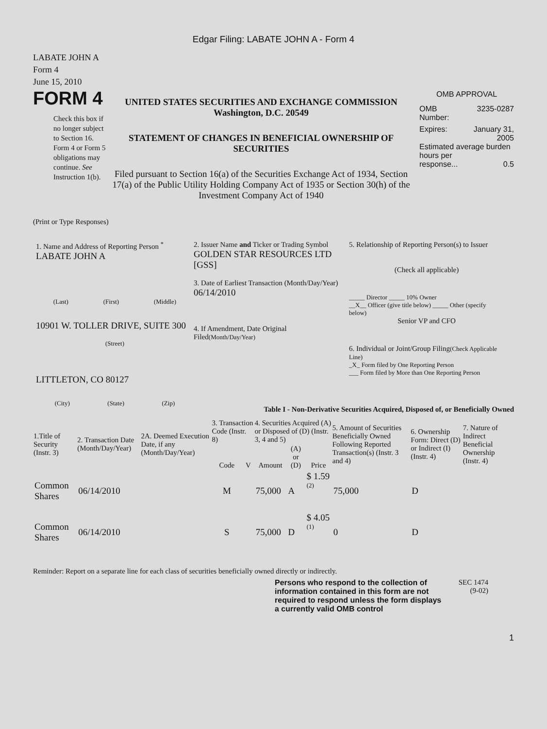Edgar Filing: LABATE JOHN A - Form 4
LABATE JOHN A
Form 4
June 15, 2010
FORM 4
Check this box if no longer subject to Section 16. Form 4 or Form 5 obligations may continue. See Instruction 1(b).
UNITED STATES SECURITIES AND EXCHANGE COMMISSION
Washington, D.C. 20549
STATEMENT OF CHANGES IN BENEFICIAL OWNERSHIP OF SECURITIES
Filed pursuant to Section 16(a) of the Securities Exchange Act of 1934, Section 17(a) of the Public Utility Holding Company Act of 1935 or Section 30(h) of the Investment Company Act of 1940
OMB APPROVAL
OMB
Number: 3235-0287
Expires: January 31,
2005
Estimated average burden hours per
response... 0.5
(Print or Type Responses)
1. Name and Address of Reporting Person <sup>*</sup>
LABATE JOHN A
(Last) (First) (Middle)
10901 W. TOLLER DRIVE, SUITE 300
(Street)
LITTLETON, CO 80127
(City) (State) (Zip)
2. Issuer Name and Ticker or Trading Symbol
GOLDEN STAR RESOURCES LTD [GSS]
3. Date of Earliest Transaction (Month/Day/Year)
06/14/2010
4. If Amendment, Date Original Filed(Month/Day/Year)
5. Relationship of Reporting Person(s) to Issuer
(Check all applicable)
_____ Director _____ 10% Owner
__X__ Officer (give title below) _____ Other (specify below)
Senior VP and CFO
6. Individual or Joint/Group Filing(Check Applicable Line)
_X_ Form filed by One Reporting Person
___ Form filed by More than One Reporting Person
Table I - Non-Derivative Securities Acquired, Disposed of, or Beneficially Owned
| 1.Title of Security (Instr. 3) | 2. Transaction Date (Month/Day/Year) | 2A. Deemed Execution Date, if any (Month/Day/Year) | 3. Transaction Code (Instr. 8) | | 4. Securities Acquired (A) or Disposed of (D) (Instr. 3, 4 and 5) | | | 5. Amount of Securities Beneficially Owned Following Reported Transaction(s) (Instr. 3 and 4) | 6. Ownership Form: Direct (D) or Indirect (I) (Instr. 4) | 7. Nature of Indirect Beneficial Ownership (Instr. 4) |
| --- | --- | --- | --- | --- | --- | --- | --- | --- | --- | --- |
| | | | Code | V | Amount | (A) or (D) | Price | | | |
| Common Shares | 06/14/2010 | | M | | 75,000 | A | $ 1.59 <sup>(2)</sup> | 75,000 | D | |
| Common Shares | 06/14/2010 | | S | | 75,000 | D | $ 4.05 <sup>(1)</sup> | 0 | D | |
Reminder: Report on a separate line for each class of securities beneficially owned directly or indirectly.
Persons who respond to the collection of information contained in this form are not required to respond unless the form displays a currently valid OMB control
SEC 1474
(9-02)
1